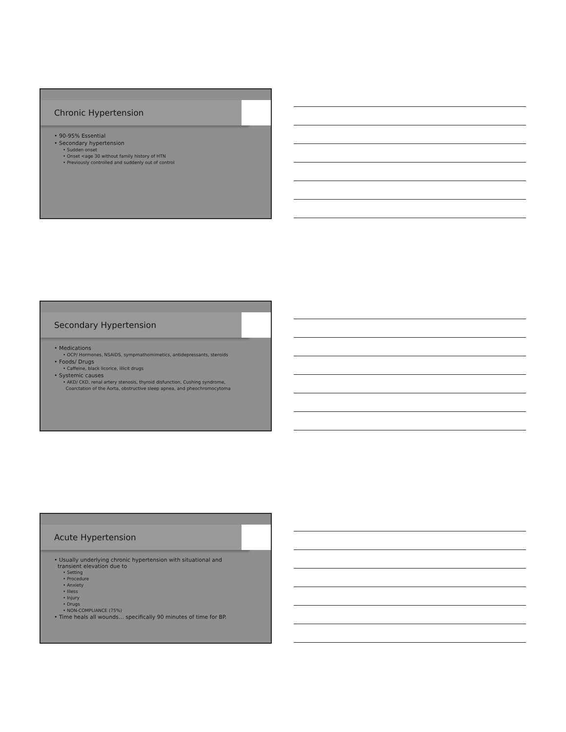Chronic Hypertension
• 90-95% Essential
• Secondary hypertension
• Sudden onset
• Onset <age 30 without family history of HTN
• Previously controlled and suddenly out of control
Secondary Hypertension
• Medications
• OCP/ Hormones, NSAIDS, sympmathomimetics, antidepressants, steroids
• Foods/ Drugs
• Caffeine, black licorice, illicit drugs
• Systemic causes
• AKD/ CKD, renal artery stenosis, thyroid disfunction, Cushing syndrome,
Coarctation of the Aorta, obstructive sleep apnea, and pheochromocytoma
Acute Hypertension
• Usually underlying chronic hypertension with situational and
transient elevation due to
• Setting
• Procedure
• Anxiety
• Illess
• Injury
• Drugs
• NON-COMPLIANCE (75%)
• Time heals all wounds… specifically 90 minutes of time for BP.